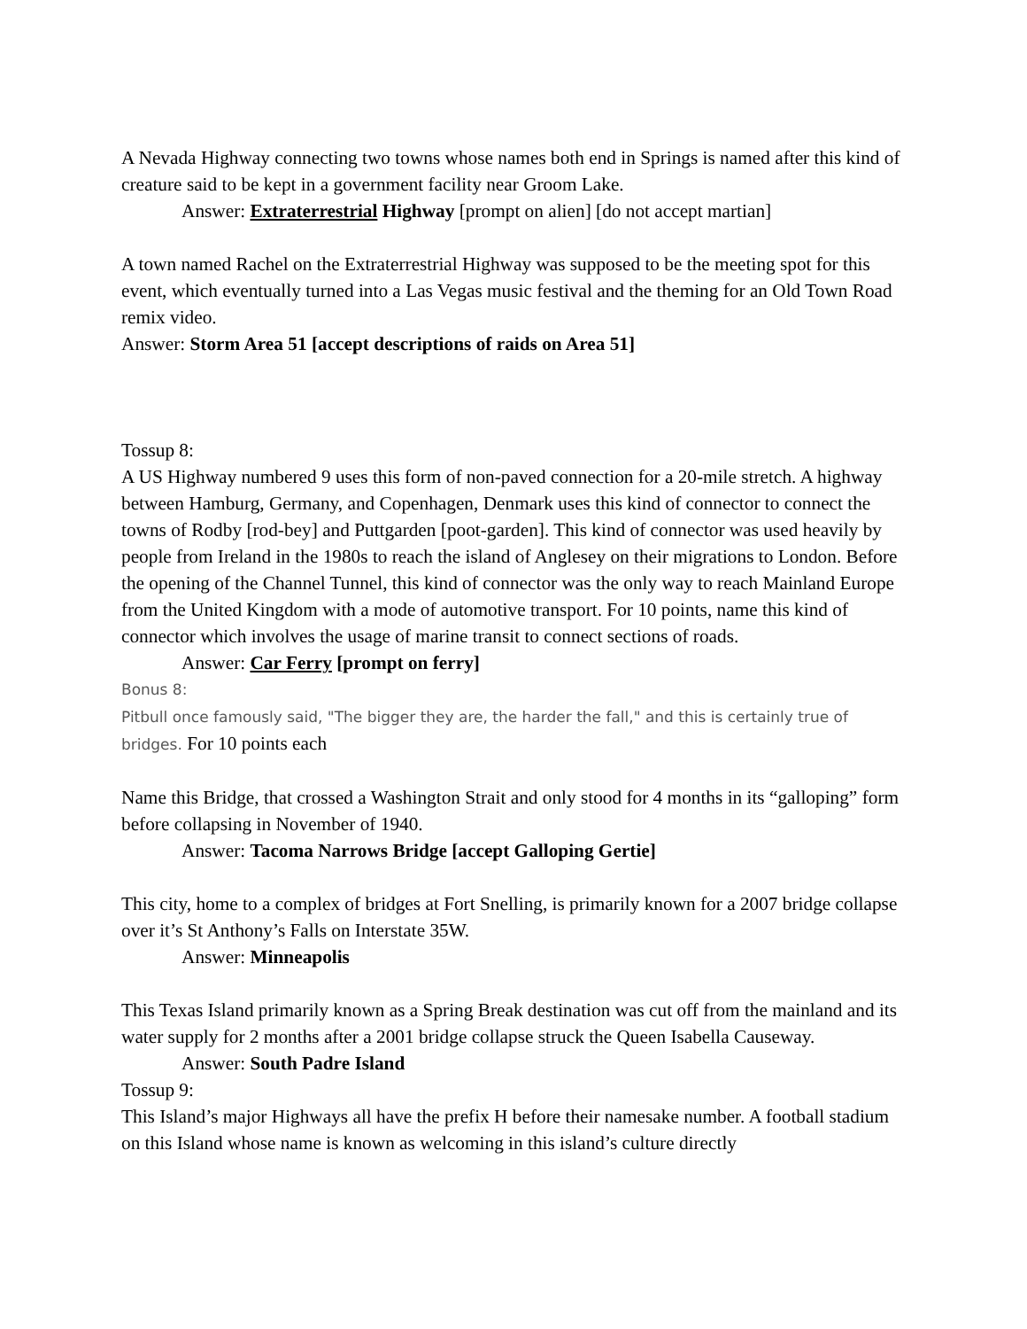A Nevada Highway connecting two towns whose names both end in Springs is named after this kind of creature said to be kept in a government facility near Groom Lake.
Answer: Extraterrestrial Highway [prompt on alien] [do not accept martian]
A town named Rachel on the Extraterrestrial Highway was supposed to be the meeting spot for this event, which eventually turned into a Las Vegas music festival and the theming for an Old Town Road remix video.
Answer: Storm Area 51 [accept descriptions of raids on Area 51]
Tossup 8:
A US Highway numbered 9 uses this form of non-paved connection for a 20-mile stretch. A highway between Hamburg, Germany, and Copenhagen, Denmark uses this kind of connector to connect the towns of Rodby [rod-bey] and Puttgarden [poot-garden]. This kind of connector was used heavily by people from Ireland in the 1980s to reach the island of Anglesey on their migrations to London. Before the opening of the Channel Tunnel, this kind of connector was the only way to reach Mainland Europe from the United Kingdom with a mode of automotive transport. For 10 points, name this kind of connector which involves the usage of marine transit to connect sections of roads.
Answer: Car Ferry [prompt on ferry]
Bonus 8:
Pitbull once famously said, "The bigger they are, the harder the fall," and this is certainly true of bridges. For 10 points each
Name this Bridge, that crossed a Washington Strait and only stood for 4 months in its “galloping” form before collapsing in November of 1940.
Answer: Tacoma Narrows Bridge [accept Galloping Gertie]
This city, home to a complex of bridges at Fort Snelling, is primarily known for a 2007 bridge collapse over it’s St Anthony’s Falls on Interstate 35W.
Answer: Minneapolis
This Texas Island primarily known as a Spring Break destination was cut off from the mainland and its water supply for 2 months after a 2001 bridge collapse struck the Queen Isabella Causeway.
Answer: South Padre Island
Tossup 9:
This Island’s major Highways all have the prefix H before their namesake number. A football stadium on this Island whose name is known as welcoming in this island’s culture directly